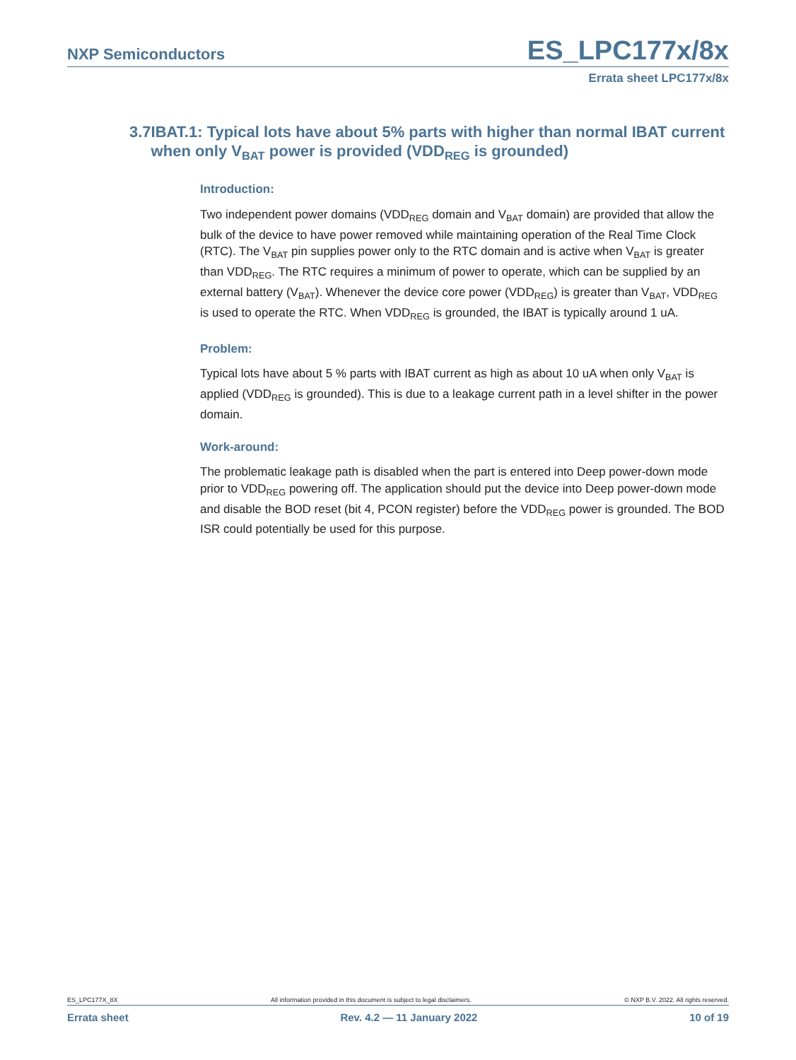NXP Semiconductors
ES_LPC177x/8x
Errata sheet LPC177x/8x
3.7 IBAT.1: Typical lots have about 5% parts with higher than normal IBAT current when only V<sub>BAT</sub> power is provided (VDD<sub>REG</sub> is grounded)
Introduction:
Two independent power domains (VDD<sub>REG</sub> domain and V<sub>BAT</sub> domain) are provided that allow the bulk of the device to have power removed while maintaining operation of the Real Time Clock (RTC). The V<sub>BAT</sub> pin supplies power only to the RTC domain and is active when V<sub>BAT</sub> is greater than VDD<sub>REG</sub>. The RTC requires a minimum of power to operate, which can be supplied by an external battery (V<sub>BAT</sub>). Whenever the device core power (VDD<sub>REG</sub>) is greater than V<sub>BAT</sub>, VDD<sub>REG</sub> is used to operate the RTC. When VDD<sub>REG</sub> is grounded, the IBAT is typically around 1 uA.
Problem:
Typical lots have about 5 % parts with IBAT current as high as about 10 uA when only V<sub>BAT</sub> is applied (VDD<sub>REG</sub> is grounded). This is due to a leakage current path in a level shifter in the power domain.
Work-around:
The problematic leakage path is disabled when the part is entered into Deep power-down mode prior to VDD<sub>REG</sub> powering off. The application should put the device into Deep power-down mode and disable the BOD reset (bit 4, PCON register) before the VDD<sub>REG</sub> power is grounded. The BOD ISR could potentially be used for this purpose.
ES_LPC177X_8X All information provided in this document is subject to legal disclaimers. © NXP B.V. 2022. All rights reserved.
Errata sheet Rev. 4.2 — 11 January 2022 10 of 19